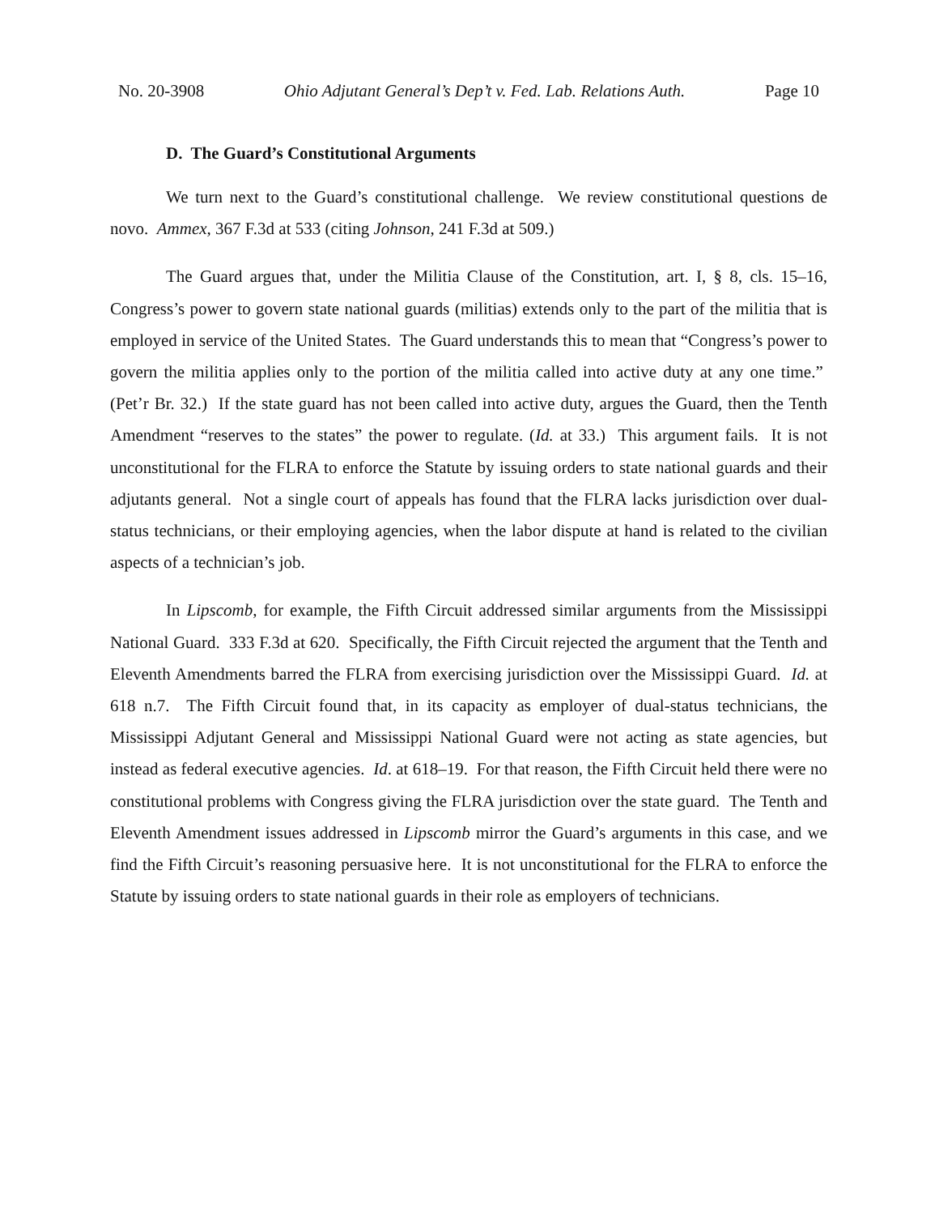No. 20-3908 Ohio Adjutant General’s Dep’t v. Fed. Lab. Relations Auth. Page 10
D. The Guard’s Constitutional Arguments
We turn next to the Guard’s constitutional challenge. We review constitutional questions de novo. Ammex, 367 F.3d at 533 (citing Johnson, 241 F.3d at 509.)
The Guard argues that, under the Militia Clause of the Constitution, art. I, § 8, cls. 15–16, Congress’s power to govern state national guards (militias) extends only to the part of the militia that is employed in service of the United States. The Guard understands this to mean that “Congress’s power to govern the militia applies only to the portion of the militia called into active duty at any one time.” (Pet’r Br. 32.) If the state guard has not been called into active duty, argues the Guard, then the Tenth Amendment “reserves to the states” the power to regulate. (Id. at 33.) This argument fails. It is not unconstitutional for the FLRA to enforce the Statute by issuing orders to state national guards and their adjutants general. Not a single court of appeals has found that the FLRA lacks jurisdiction over dual-status technicians, or their employing agencies, when the labor dispute at hand is related to the civilian aspects of a technician’s job.
In Lipscomb, for example, the Fifth Circuit addressed similar arguments from the Mississippi National Guard. 333 F.3d at 620. Specifically, the Fifth Circuit rejected the argument that the Tenth and Eleventh Amendments barred the FLRA from exercising jurisdiction over the Mississippi Guard. Id. at 618 n.7. The Fifth Circuit found that, in its capacity as employer of dual-status technicians, the Mississippi Adjutant General and Mississippi National Guard were not acting as state agencies, but instead as federal executive agencies. Id. at 618–19. For that reason, the Fifth Circuit held there were no constitutional problems with Congress giving the FLRA jurisdiction over the state guard. The Tenth and Eleventh Amendment issues addressed in Lipscomb mirror the Guard’s arguments in this case, and we find the Fifth Circuit’s reasoning persuasive here. It is not unconstitutional for the FLRA to enforce the Statute by issuing orders to state national guards in their role as employers of technicians.